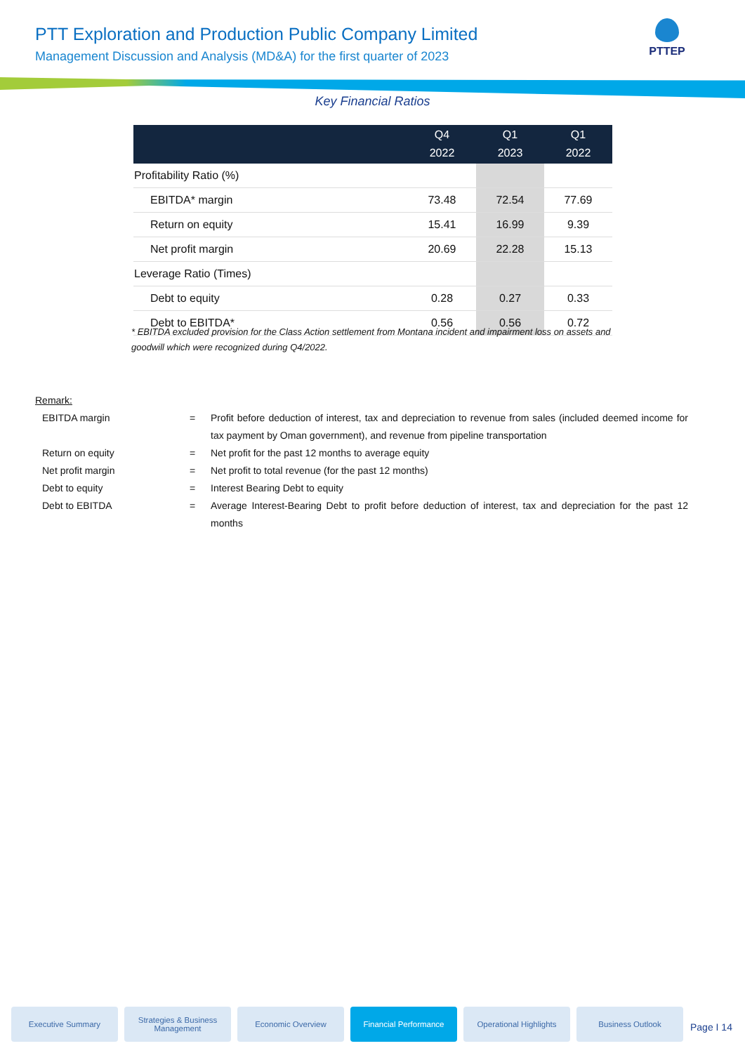PTT Exploration and Production Public Company Limited
Management Discussion and Analysis (MD&A) for the first quarter of 2023
PTTEP
Key Financial Ratios
| | Q4 2022 | Q1 2023 | Q1 2022 |
| --- | --- | --- | --- |
| Profitability Ratio (%) | | | |
| EBITDA* margin | 73.48 | 72.54 | 77.69 |
| Return on equity | 15.41 | 16.99 | 9.39 |
| Net profit margin | 20.69 | 22.28 | 15.13 |
| Leverage Ratio (Times) | | | |
| Debt to equity | 0.28 | 0.27 | 0.33 |
| Debt to EBITDA* | 0.56 | 0.56 | 0.72 |
* EBITDA excluded provision for the Class Action settlement from Montana incident and impairment loss on assets and goodwill which were recognized during Q4/2022.
Remark:
EBITDA margin = Profit before deduction of interest, tax and depreciation to revenue from sales (included deemed income for tax payment by Oman government), and revenue from pipeline transportation
Return on equity = Net profit for the past 12 months to average equity
Net profit margin = Net profit to total revenue (for the past 12 months)
Debt to equity = Interest Bearing Debt to equity
Debt to EBITDA = Average Interest-Bearing Debt to profit before deduction of interest, tax and depreciation for the past 12 months
Executive Summary Strategies & Business Management
Economic Overview Financial Performance Operational Highlights Business Outlook
Page I 14